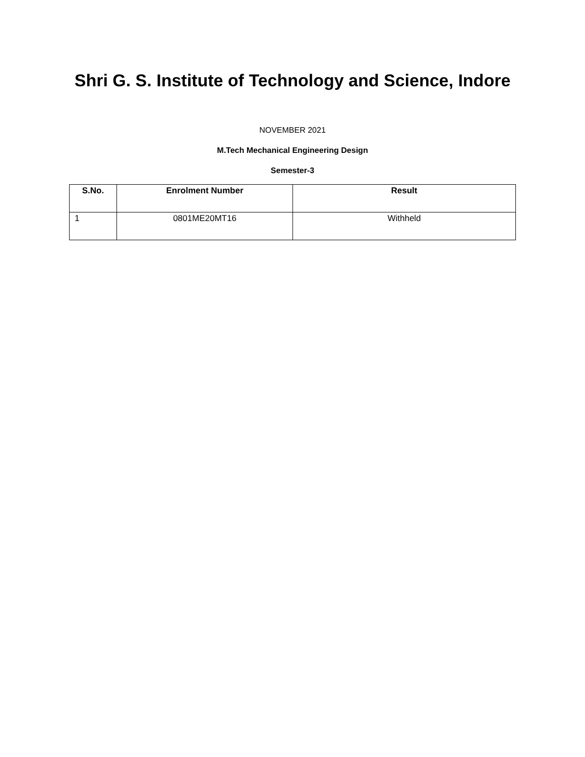Shri G. S. Institute of Technology and Science, Indore
NOVEMBER 2021
M.Tech Mechanical Engineering Design
Semester-3
| S.No. | Enrolment Number | Result |
| --- | --- | --- |
| 1 | 0801ME20MT16 | Withheld |